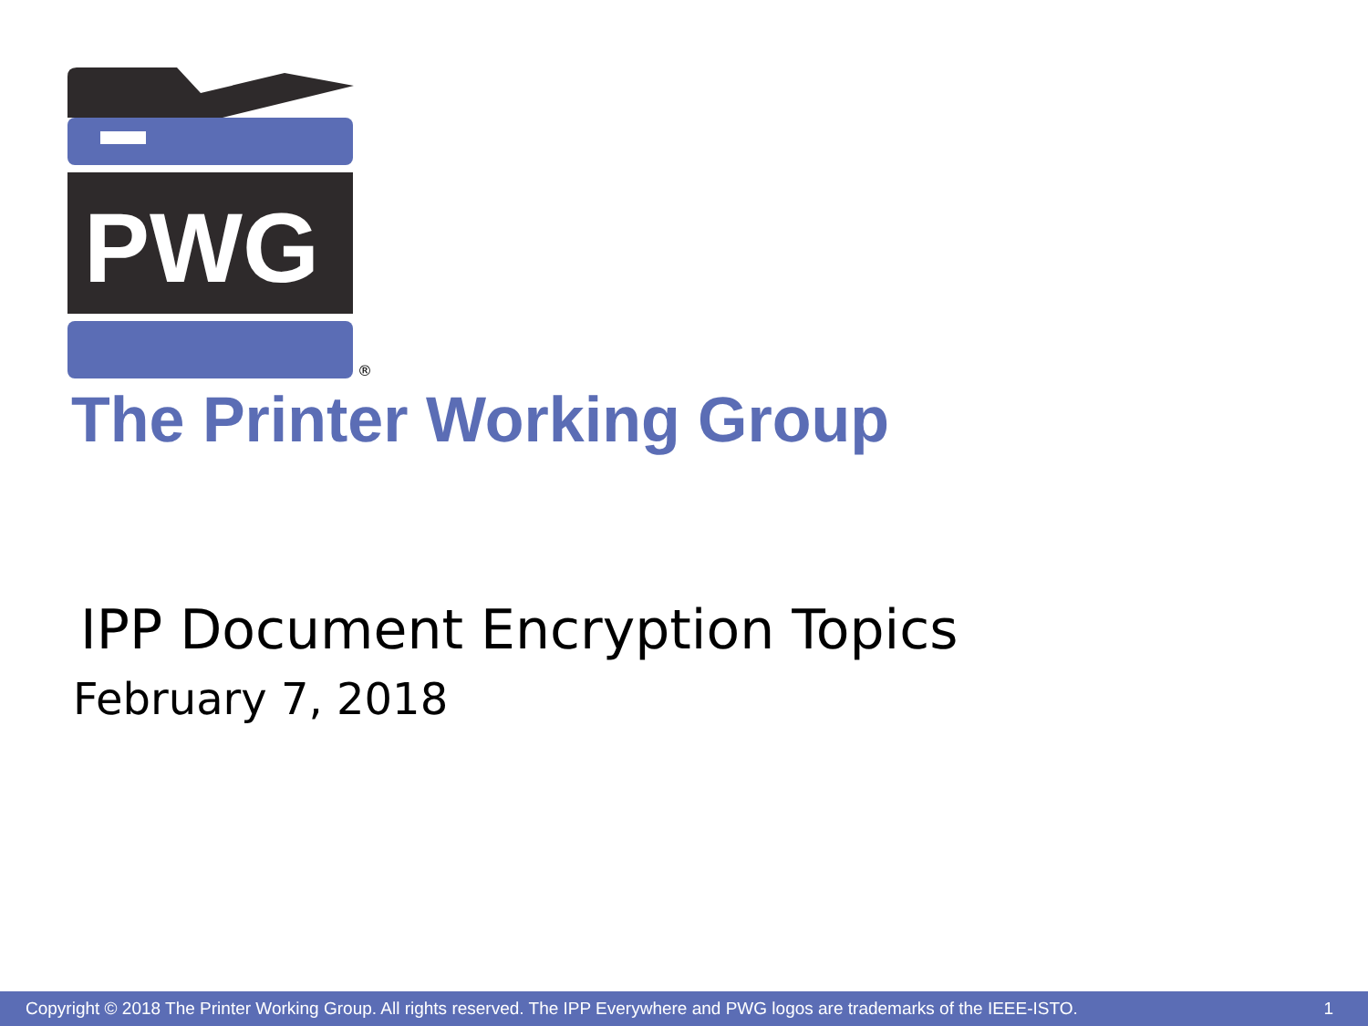PWG
®
The Printer Working Group
IPP Document Encryption Topics
February 7, 2018
Copyright © 2018 The Printer Working Group. All rights reserved. The IPP Everywhere and PWG logos are trademarks of the IEEE-ISTO. 1